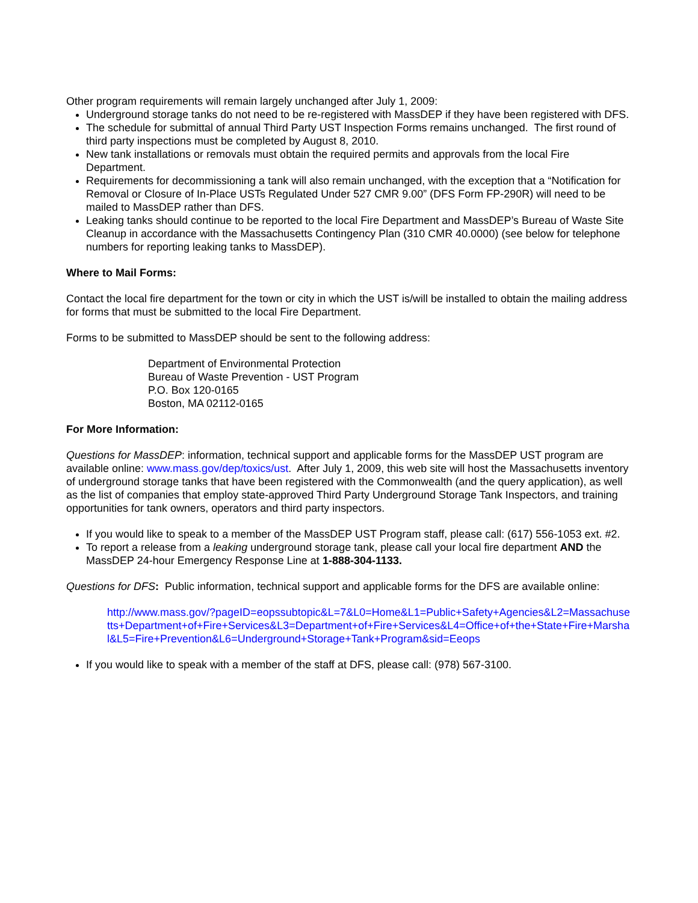Other program requirements will remain largely unchanged after July 1, 2009:
Underground storage tanks do not need to be re-registered with MassDEP if they have been registered with DFS.
The schedule for submittal of annual Third Party UST Inspection Forms remains unchanged. The first round of third party inspections must be completed by August 8, 2010.
New tank installations or removals must obtain the required permits and approvals from the local Fire Department.
Requirements for decommissioning a tank will also remain unchanged, with the exception that a “Notification for Removal or Closure of In-Place USTs Regulated Under 527 CMR 9.00” (DFS Form FP-290R) will need to be mailed to MassDEP rather than DFS.
Leaking tanks should continue to be reported to the local Fire Department and MassDEP’s Bureau of Waste Site Cleanup in accordance with the Massachusetts Contingency Plan (310 CMR 40.0000) (see below for telephone numbers for reporting leaking tanks to MassDEP).
Where to Mail Forms:
Contact the local fire department for the town or city in which the UST is/will be installed to obtain the mailing address for forms that must be submitted to the local Fire Department.
Forms to be submitted to MassDEP should be sent to the following address:
Department of Environmental Protection
Bureau of Waste Prevention - UST Program
P.O. Box 120-0165
Boston, MA 02112-0165
For More Information:
Questions for MassDEP: information, technical support and applicable forms for the MassDEP UST program are available online: www.mass.gov/dep/toxics/ust. After July 1, 2009, this web site will host the Massachusetts inventory of underground storage tanks that have been registered with the Commonwealth (and the query application), as well as the list of companies that employ state-approved Third Party Underground Storage Tank Inspectors, and training opportunities for tank owners, operators and third party inspectors.
If you would like to speak to a member of the MassDEP UST Program staff, please call: (617) 556-1053 ext. #2.
To report a release from a leaking underground storage tank, please call your local fire department AND the MassDEP 24-hour Emergency Response Line at 1-888-304-1133.
Questions for DFS: Public information, technical support and applicable forms for the DFS are available online:
http://www.mass.gov/?pageID=eopssubtopic&L=7&L0=Home&L1=Public+Safety+Agencies&L2=Massachusetts+Department+of+Fire+Services&L3=Department+of+Fire+Services&L4=Office+of+the+State+Fire+Marshal&L5=Fire+Prevention&L6=Underground+Storage+Tank+Program&sid=Eeops
If you would like to speak with a member of the staff at DFS, please call: (978) 567-3100.